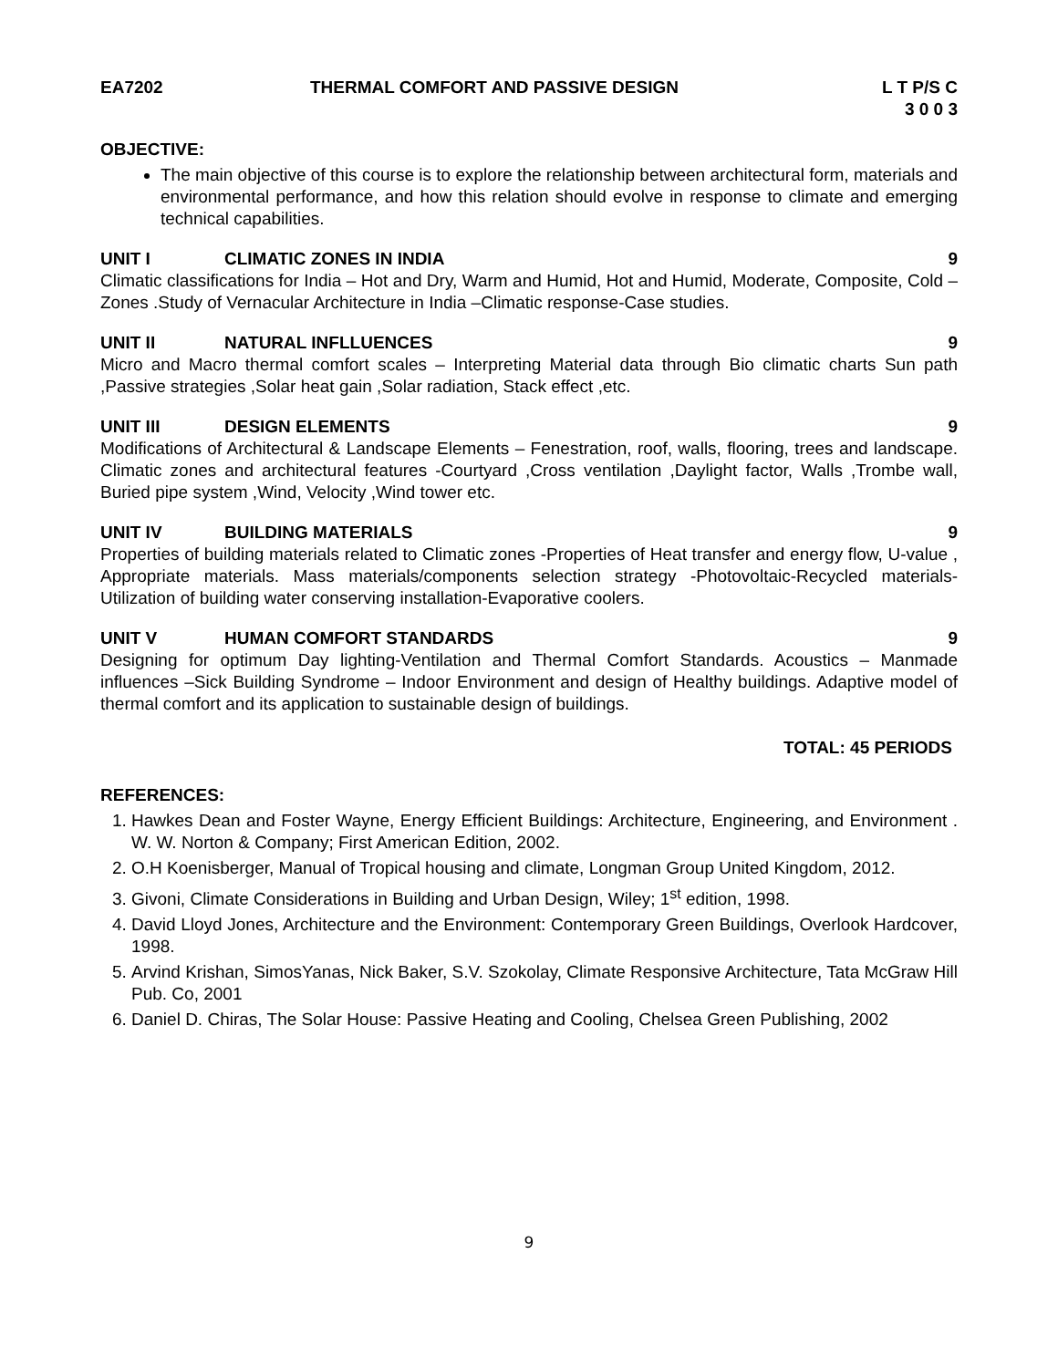EA7202 THERMAL COMFORT AND PASSIVE DESIGN
L T P/S C
3 0 0 3
OBJECTIVE:
The main objective of this course is to explore the relationship between architectural form, materials and environmental performance, and how this relation should evolve in response to climate and emerging technical capabilities.
UNIT I CLIMATIC ZONES IN INDIA 9
Climatic classifications for India – Hot and Dry, Warm and Humid, Hot and Humid, Moderate, Composite, Cold –Zones .Study of Vernacular Architecture in India –Climatic response-Case studies.
UNIT II NATURAL INFLLUENCES 9
Micro and Macro thermal comfort scales – Interpreting Material data through Bio climatic charts Sun path ,Passive strategies ,Solar heat gain ,Solar radiation, Stack effect ,etc.
UNIT III DESIGN ELEMENTS 9
Modifications of Architectural & Landscape Elements – Fenestration, roof, walls, flooring, trees and landscape. Climatic zones and architectural features -Courtyard ,Cross ventilation ,Daylight factor, Walls ,Trombe wall, Buried pipe system ,Wind, Velocity ,Wind tower etc.
UNIT IV BUILDING MATERIALS 9
Properties of building materials related to Climatic zones -Properties of Heat transfer and energy flow, U-value , Appropriate materials. Mass materials/components selection strategy -Photovoltaic-Recycled materials-Utilization of building water conserving installation-Evaporative coolers.
UNIT V HUMAN COMFORT STANDARDS 9
Designing for optimum Day lighting-Ventilation and Thermal Comfort Standards. Acoustics – Manmade influences –Sick Building Syndrome – Indoor Environment and design of Healthy buildings. Adaptive model of thermal comfort and its application to sustainable design of buildings.
TOTAL: 45 PERIODS
REFERENCES:
1. Hawkes Dean and Foster Wayne, Energy Efficient Buildings: Architecture, Engineering, and Environment . W. W. Norton & Company; First American Edition, 2002.
2. O.H Koenisberger, Manual of Tropical housing and climate, Longman Group United Kingdom, 2012.
3. Givoni, Climate Considerations in Building and Urban Design, Wiley; 1<sup>st</sup> edition, 1998.
4. David Lloyd Jones, Architecture and the Environment: Contemporary Green Buildings, Overlook Hardcover, 1998.
5. Arvind Krishan, SimosYanas, Nick Baker, S.V. Szokolay, Climate Responsive Architecture, Tata McGraw Hill Pub. Co, 2001
6. Daniel D. Chiras, The Solar House: Passive Heating and Cooling, Chelsea Green Publishing, 2002
9